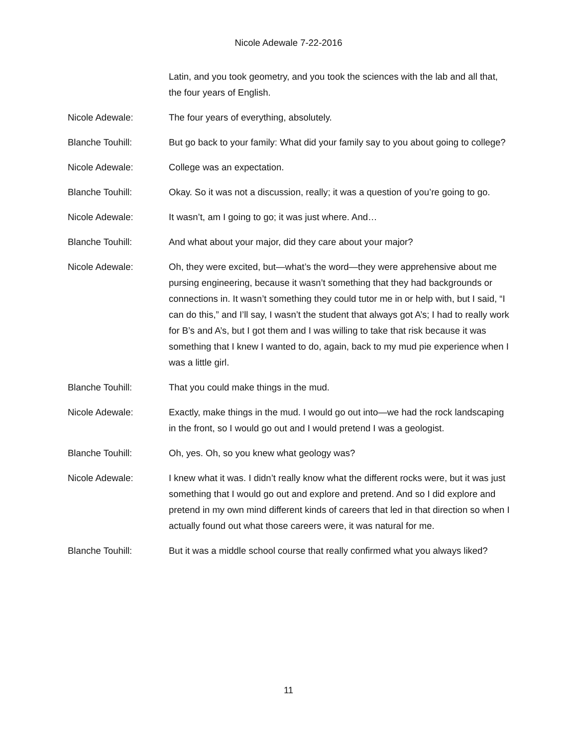Nicole Adewale 7-22-2016
Latin, and you took geometry, and you took the sciences with the lab and all that, the four years of English.
Nicole Adewale: The four years of everything, absolutely.
Blanche Touhill: But go back to your family: What did your family say to you about going to college?
Nicole Adewale: College was an expectation.
Blanche Touhill: Okay. So it was not a discussion, really; it was a question of you’re going to go.
Nicole Adewale: It wasn’t, am I going to go; it was just where. And…
Blanche Touhill: And what about your major, did they care about your major?
Nicole Adewale: Oh, they were excited, but—what’s the word—they were apprehensive about me pursing engineering, because it wasn’t something that they had backgrounds or connections in. It wasn’t something they could tutor me in or help with, but I said, “I can do this,” and I’ll say, I wasn’t the student that always got A’s; I had to really work for B’s and A’s, but I got them and I was willing to take that risk because it was something that I knew I wanted to do, again, back to my mud pie experience when I was a little girl.
Blanche Touhill: That you could make things in the mud.
Nicole Adewale: Exactly, make things in the mud. I would go out into—we had the rock landscaping in the front, so I would go out and I would pretend I was a geologist.
Blanche Touhill: Oh, yes. Oh, so you knew what geology was?
Nicole Adewale: I knew what it was. I didn’t really know what the different rocks were, but it was just something that I would go out and explore and pretend. And so I did explore and pretend in my own mind different kinds of careers that led in that direction so when I actually found out what those careers were, it was natural for me.
Blanche Touhill: But it was a middle school course that really confirmed what you always liked?
11